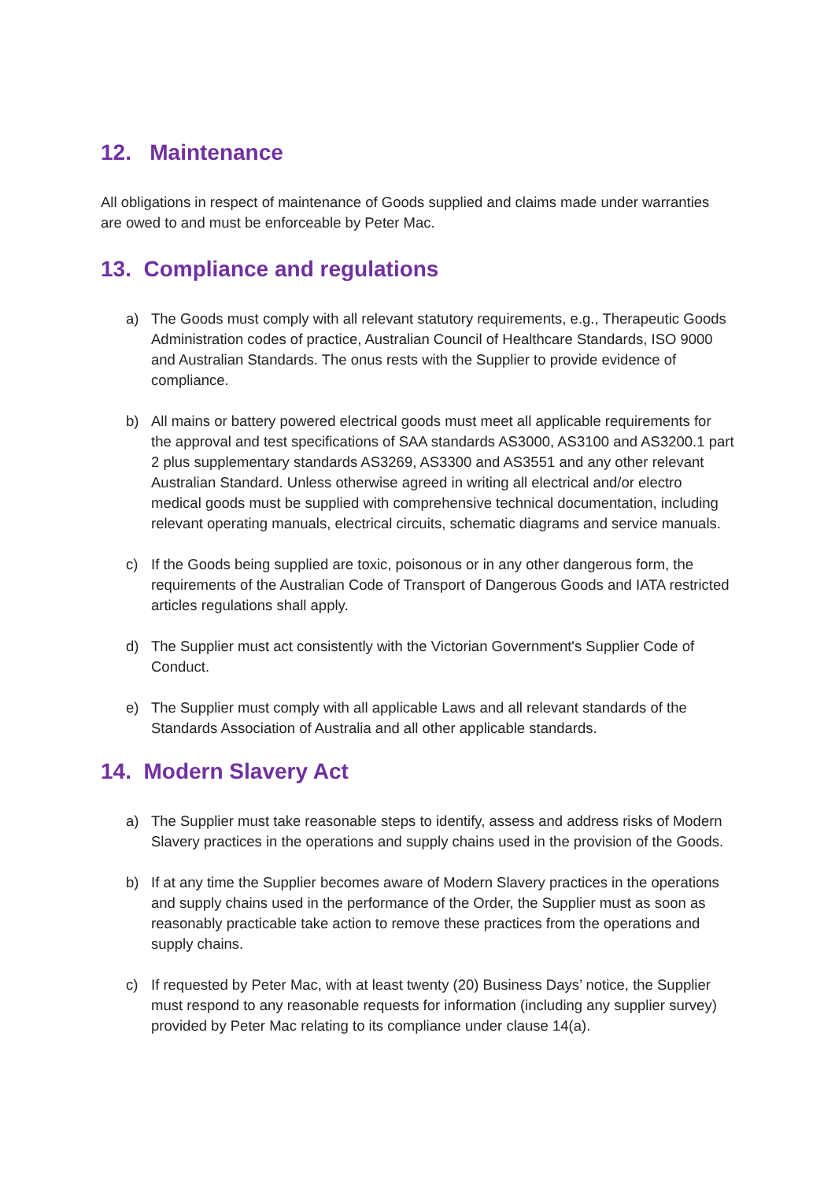12. Maintenance
All obligations in respect of maintenance of Goods supplied and claims made under warranties are owed to and must be enforceable by Peter Mac.
13. Compliance and regulations
a) The Goods must comply with all relevant statutory requirements, e.g., Therapeutic Goods Administration codes of practice, Australian Council of Healthcare Standards, ISO 9000 and Australian Standards. The onus rests with the Supplier to provide evidence of compliance.
b) All mains or battery powered electrical goods must meet all applicable requirements for the approval and test specifications of SAA standards AS3000, AS3100 and AS3200.1 part 2 plus supplementary standards AS3269, AS3300 and AS3551 and any other relevant Australian Standard. Unless otherwise agreed in writing all electrical and/or electro medical goods must be supplied with comprehensive technical documentation, including relevant operating manuals, electrical circuits, schematic diagrams and service manuals.
c) If the Goods being supplied are toxic, poisonous or in any other dangerous form, the requirements of the Australian Code of Transport of Dangerous Goods and IATA restricted articles regulations shall apply.
d) The Supplier must act consistently with the Victorian Government's Supplier Code of Conduct.
e) The Supplier must comply with all applicable Laws and all relevant standards of the Standards Association of Australia and all other applicable standards.
14. Modern Slavery Act
a) The Supplier must take reasonable steps to identify, assess and address risks of Modern Slavery practices in the operations and supply chains used in the provision of the Goods.
b) If at any time the Supplier becomes aware of Modern Slavery practices in the operations and supply chains used in the performance of the Order, the Supplier must as soon as reasonably practicable take action to remove these practices from the operations and supply chains.
c) If requested by Peter Mac, with at least twenty (20) Business Days’ notice, the Supplier must respond to any reasonable requests for information (including any supplier survey) provided by Peter Mac relating to its compliance under clause 14(a).